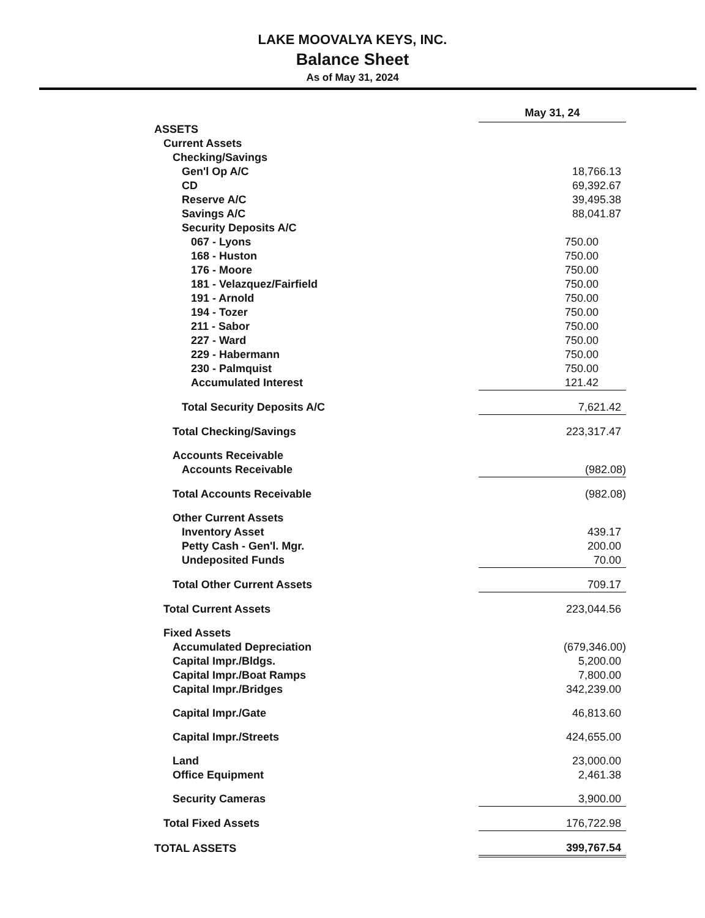LAKE MOOVALYA KEYS, INC.
Balance Sheet
As of May 31, 2024
| | May 31, 24 |
| ASSETS | |
| Current Assets | |
| Checking/Savings | |
| Gen'l Op A/C | 18,766.13 |
| CD | 69,392.67 |
| Reserve A/C | 39,495.38 |
| Savings A/C | 88,041.87 |
| Security Deposits A/C | |
| 067 - Lyons | 750.00 |
| 168 - Huston | 750.00 |
| 176 - Moore | 750.00 |
| 181 - Velazquez/Fairfield | 750.00 |
| 191 - Arnold | 750.00 |
| 194 - Tozer | 750.00 |
| 211 - Sabor | 750.00 |
| 227 - Ward | 750.00 |
| 229 - Habermann | 750.00 |
| 230 - Palmquist | 750.00 |
| Accumulated Interest | 121.42 |
| Total Security Deposits A/C | 7,621.42 |
| Total Checking/Savings | 223,317.47 |
| Accounts Receivable | |
| Accounts Receivable | (982.08) |
| Total Accounts Receivable | (982.08) |
| Other Current Assets | |
| Inventory Asset | 439.17 |
| Petty Cash - Gen'l. Mgr. | 200.00 |
| Undeposited Funds | 70.00 |
| Total Other Current Assets | 709.17 |
| Total Current Assets | 223,044.56 |
| Fixed Assets | |
| Accumulated Depreciation | (679,346.00) |
| Capital Impr./Bldgs. | 5,200.00 |
| Capital Impr./Boat Ramps | 7,800.00 |
| Capital Impr./Bridges | 342,239.00 |
| Capital Impr./Gate | 46,813.60 |
| Capital Impr./Streets | 424,655.00 |
| Land | 23,000.00 |
| Office Equipment | 2,461.38 |
| Security Cameras | 3,900.00 |
| Total Fixed Assets | 176,722.98 |
| TOTAL ASSETS | 399,767.54 |